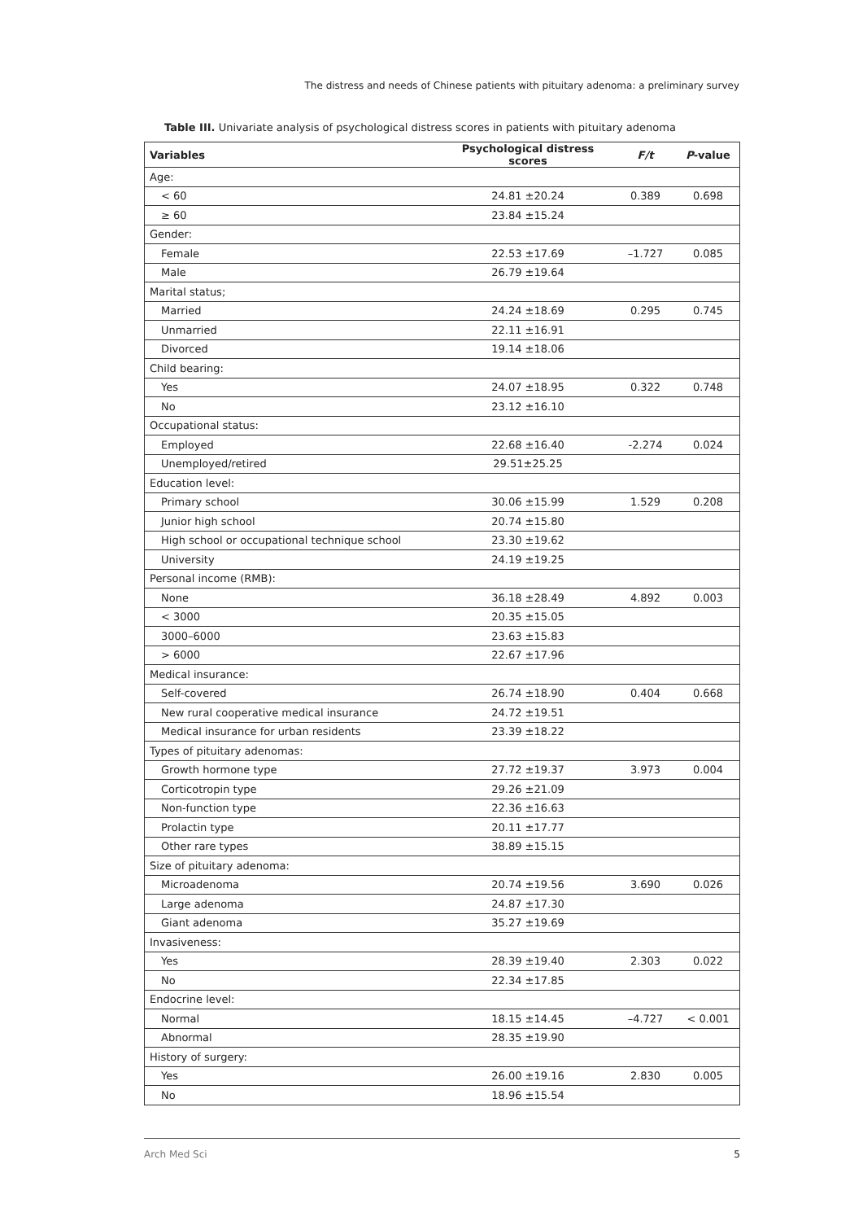The distress and needs of Chinese patients with pituitary adenoma: a preliminary survey
Table III. Univariate analysis of psychological distress scores in patients with pituitary adenoma
| Variables | Psychological distress scores | F/t | P -value |
| --- | --- | --- | --- |
| Age: | | | |
| < 60 | 24.81 ±20.24 | 0.389 | 0.698 |
| ≥ 60 | 23.84 ±15.24 | | |
| Gender: | | | |
| Female | 22.53 ±17.69 | –1.727 | 0.085 |
| Male | 26.79 ±19.64 | | |
| Marital status; | | | |
| Married | 24.24 ±18.69 | 0.295 | 0.745 |
| Unmarried | 22.11 ±16.91 | | |
| Divorced | 19.14 ±18.06 | | |
| Child bearing: | | | |
| Yes | 24.07 ±18.95 | 0.322 | 0.748 |
| No | 23.12 ±16.10 | | |
| Occupational status: | | | |
| Employed | 22.68 ±16.40 | -2.274 | 0.024 |
| Unemployed/retired | 29.51±25.25 | | |
| Education level: | | | |
| Primary school | 30.06 ±15.99 | 1.529 | 0.208 |
| Junior high school | 20.74 ±15.80 | | |
| High school or occupational technique school | 23.30 ±19.62 | | |
| University | 24.19 ±19.25 | | |
| Personal income (RMB): | | | |
| None | 36.18 ±28.49 | 4.892 | 0.003 |
| < 3000 | 20.35 ±15.05 | | |
| 3000–6000 | 23.63 ±15.83 | | |
| > 6000 | 22.67 ±17.96 | | |
| Medical insurance: | | | |
| Self-covered | 26.74 ±18.90 | 0.404 | 0.668 |
| New rural cooperative medical insurance | 24.72 ±19.51 | | |
| Medical insurance for urban residents | 23.39 ±18.22 | | |
| Types of pituitary adenomas: | | | |
| Growth hormone type | 27.72 ±19.37 | 3.973 | 0.004 |
| Corticotropin type | 29.26 ±21.09 | | |
| Non-function type | 22.36 ±16.63 | | |
| Prolactin type | 20.11 ±17.77 | | |
| Other rare types | 38.89 ±15.15 | | |
| Size of pituitary adenoma: | | | |
| Microadenoma | 20.74 ±19.56 | 3.690 | 0.026 |
| Large adenoma | 24.87 ±17.30 | | |
| Giant adenoma | 35.27 ±19.69 | | |
| Invasiveness: | | | |
| Yes | 28.39 ±19.40 | 2.303 | 0.022 |
| No | 22.34 ±17.85 | | |
| Endocrine level: | | | |
| Normal | 18.15 ±14.45 | –4.727 | < 0.001 |
| Abnormal | 28.35 ±19.90 | | |
| History of surgery: | | | |
| Yes | 26.00 ±19.16 | 2.830 | 0.005 |
| No | 18.96 ±15.54 | | |
Arch Med Sci 5